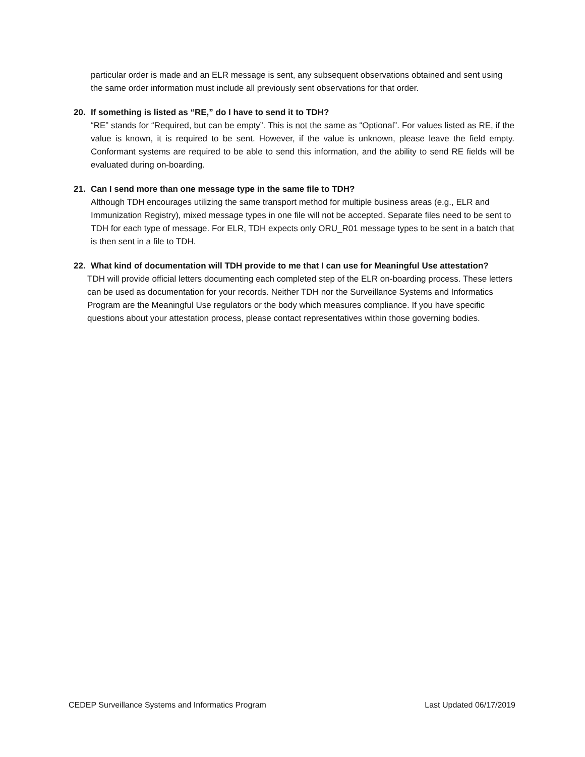particular order is made and an ELR message is sent, any subsequent observations obtained and sent using the same order information must include all previously sent observations for that order.
20. If something is listed as “RE,” do I have to send it to TDH?
“RE” stands for “Required, but can be empty”. This is not the same as “Optional”. For values listed as RE, if the value is known, it is required to be sent. However, if the value is unknown, please leave the field empty. Conformant systems are required to be able to send this information, and the ability to send RE fields will be evaluated during on-boarding.
21. Can I send more than one message type in the same file to TDH?
Although TDH encourages utilizing the same transport method for multiple business areas (e.g., ELR and Immunization Registry), mixed message types in one file will not be accepted. Separate files need to be sent to TDH for each type of message. For ELR, TDH expects only ORU_R01 message types to be sent in a batch that is then sent in a file to TDH.
22. What kind of documentation will TDH provide to me that I can use for Meaningful Use attestation?
TDH will provide official letters documenting each completed step of the ELR on-boarding process. These letters can be used as documentation for your records. Neither TDH nor the Surveillance Systems and Informatics Program are the Meaningful Use regulators or the body which measures compliance. If you have specific questions about your attestation process, please contact representatives within those governing bodies.
CEDEP Surveillance Systems and Informatics Program Last Updated 06/17/2019